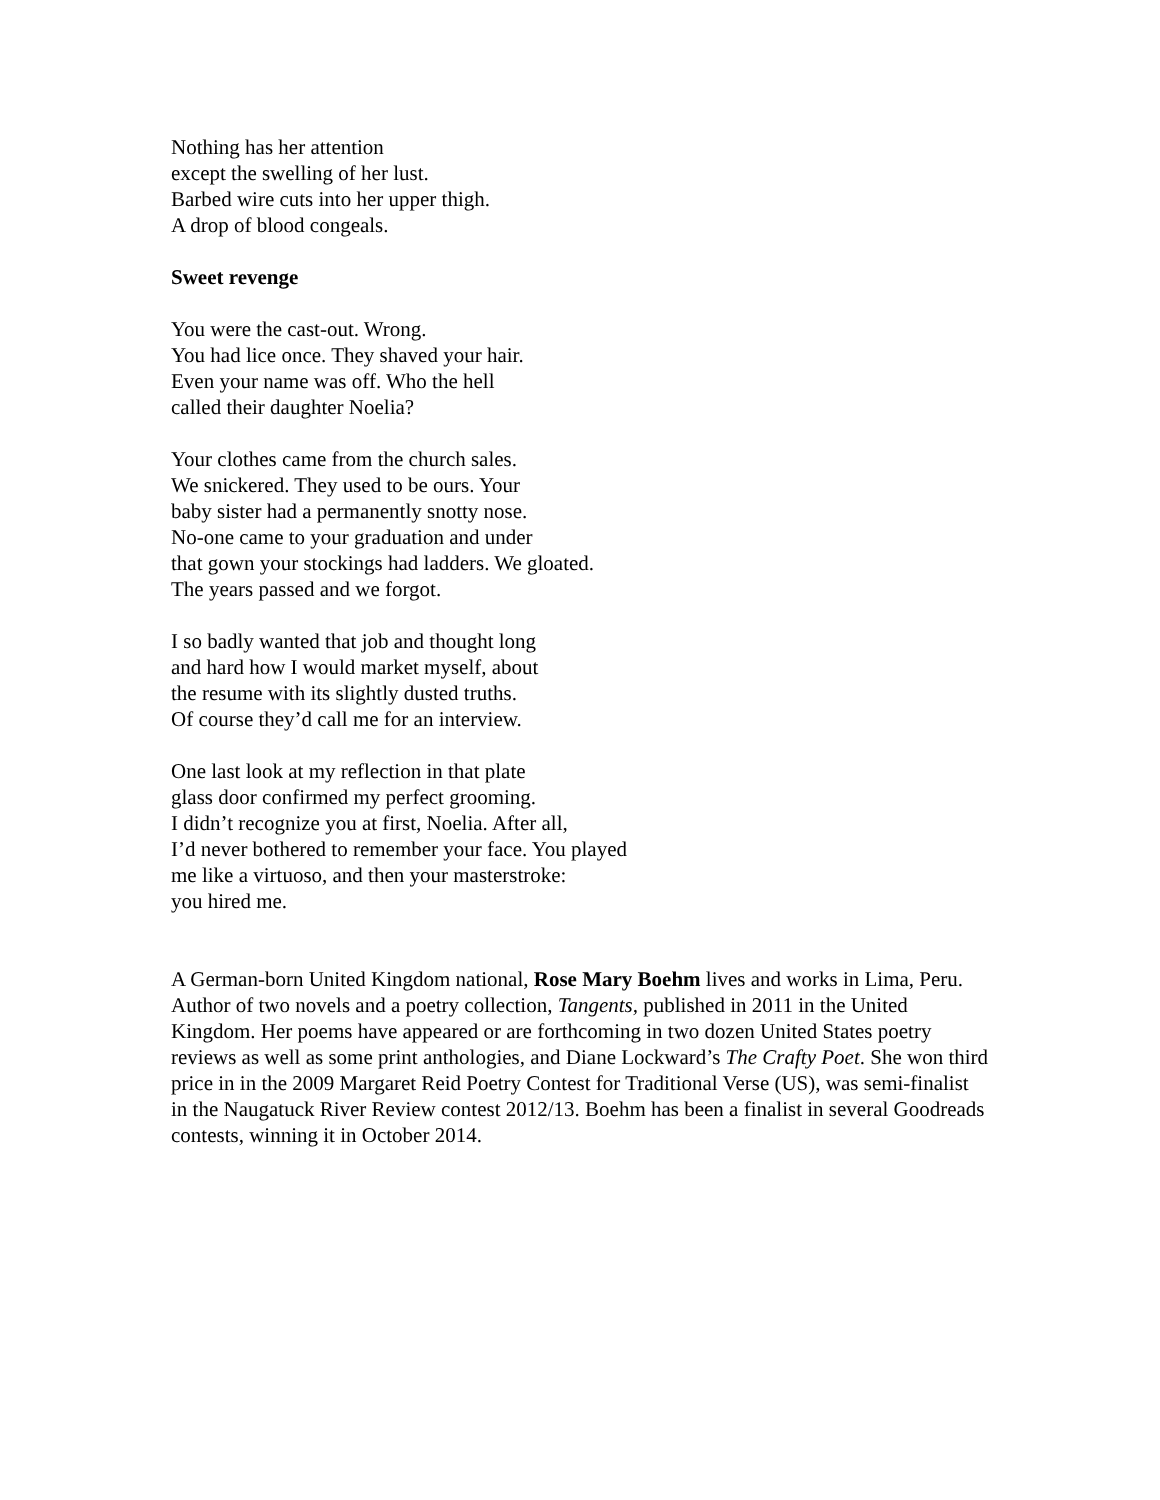Nothing has her attention
except the swelling of her lust.
Barbed wire cuts into her upper thigh.
A drop of blood congeals.
Sweet revenge
You were the cast-out. Wrong.
You had lice once. They shaved your hair.
Even your name was off. Who the hell
called their daughter Noelia?
Your clothes came from the church sales.
We snickered. They used to be ours. Your
baby sister had a permanently snotty nose.
No-one came to your graduation and under
that gown your stockings had ladders. We gloated.
The years passed and we forgot.
I so badly wanted that job and thought long
and hard how I would market myself, about
the resume with its slightly dusted truths.
Of course they’d call me for an interview.
One last look at my reflection in that plate
glass door confirmed my perfect grooming.
I didn’t recognize you at first, Noelia. After all,
I’d never bothered to remember your face. You played
me like a virtuoso, and then your masterstroke:
you hired me.
A German-born United Kingdom national, Rose Mary Boehm lives and works in Lima, Peru. Author of two novels and a poetry collection, Tangents, published in 2011 in the United Kingdom. Her poems have appeared or are forthcoming in two dozen United States poetry reviews as well as some print anthologies, and Diane Lockward’s The Crafty Poet. She won third price in in the 2009 Margaret Reid Poetry Contest for Traditional Verse (US), was semi-finalist in the Naugatuck River Review contest 2012/13. Boehm has been a finalist in several Goodreads contests, winning it in October 2014.